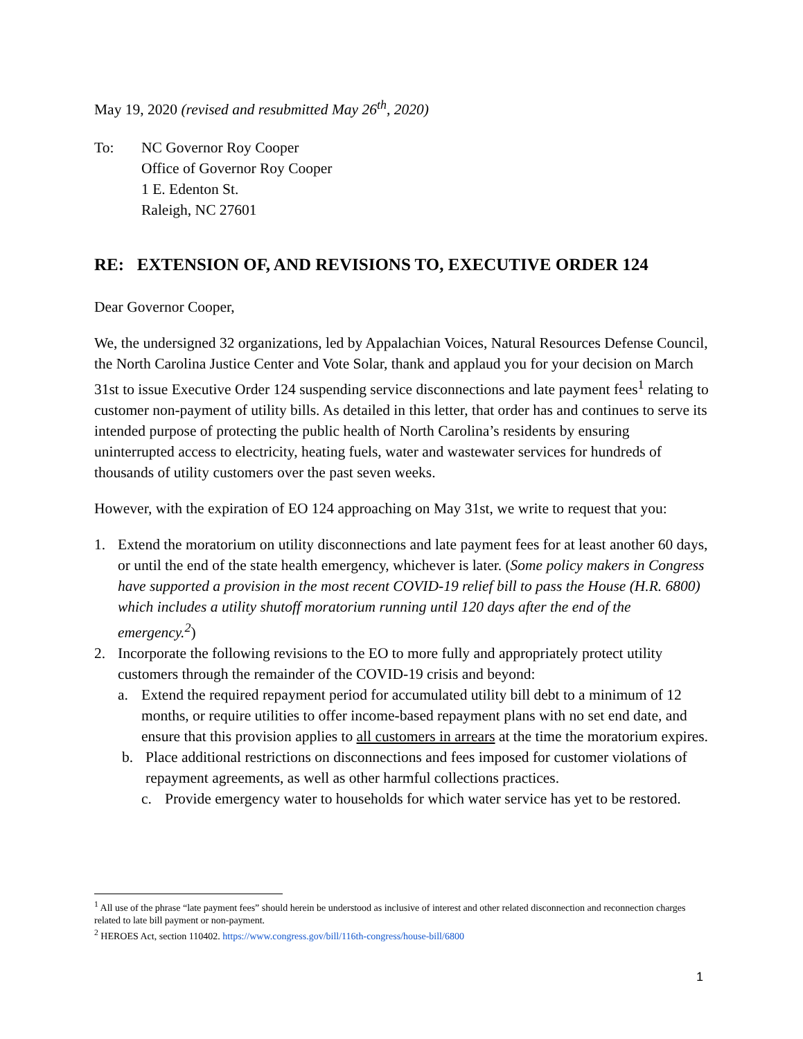May 19, 2020 (revised and resubmitted May 26<sup>th</sup>, 2020)
To: NC Governor Roy Cooper
Office of Governor Roy Cooper
1 E. Edenton St.
Raleigh, NC 27601
RE: EXTENSION OF, AND REVISIONS TO, EXECUTIVE ORDER 124
Dear Governor Cooper,
We, the undersigned 32 organizations, led by Appalachian Voices, Natural Resources Defense Council, the North Carolina Justice Center and Vote Solar, thank and applaud you for your decision on March 31st to issue Executive Order 124 suspending service disconnections and late payment fees<sup>1</sup> relating to customer non-payment of utility bills. As detailed in this letter, that order has and continues to serve its intended purpose of protecting the public health of North Carolina’s residents by ensuring uninterrupted access to electricity, heating fuels, water and wastewater services for hundreds of thousands of utility customers over the past seven weeks.
However, with the expiration of EO 124 approaching on May 31st, we write to request that you:
1. Extend the moratorium on utility disconnections and late payment fees for at least another 60 days, or until the end of the state health emergency, whichever is later. (Some policy makers in Congress have supported a provision in the most recent COVID-19 relief bill to pass the House (H.R. 6800) which includes a utility shutoff moratorium running until 120 days after the end of the emergency.<sup>2</sup>)
2. Incorporate the following revisions to the EO to more fully and appropriately protect utility customers through the remainder of the COVID-19 crisis and beyond:
a. Extend the required repayment period for accumulated utility bill debt to a minimum of 12 months, or require utilities to offer income-based repayment plans with no set end date, and ensure that this provision applies to all customers in arrears at the time the moratorium expires.
b. Place additional restrictions on disconnections and fees imposed for customer violations of repayment agreements, as well as other harmful collections practices.
c. Provide emergency water to households for which water service has yet to be restored.
<sup>1</sup> All use of the phrase “late payment fees” should herein be understood as inclusive of interest and other related disconnection and reconnection charges related to late bill payment or non-payment.
<sup>2</sup> HEROES Act, section 110402. https://www.congress.gov/bill/116th-congress/house-bill/6800
1